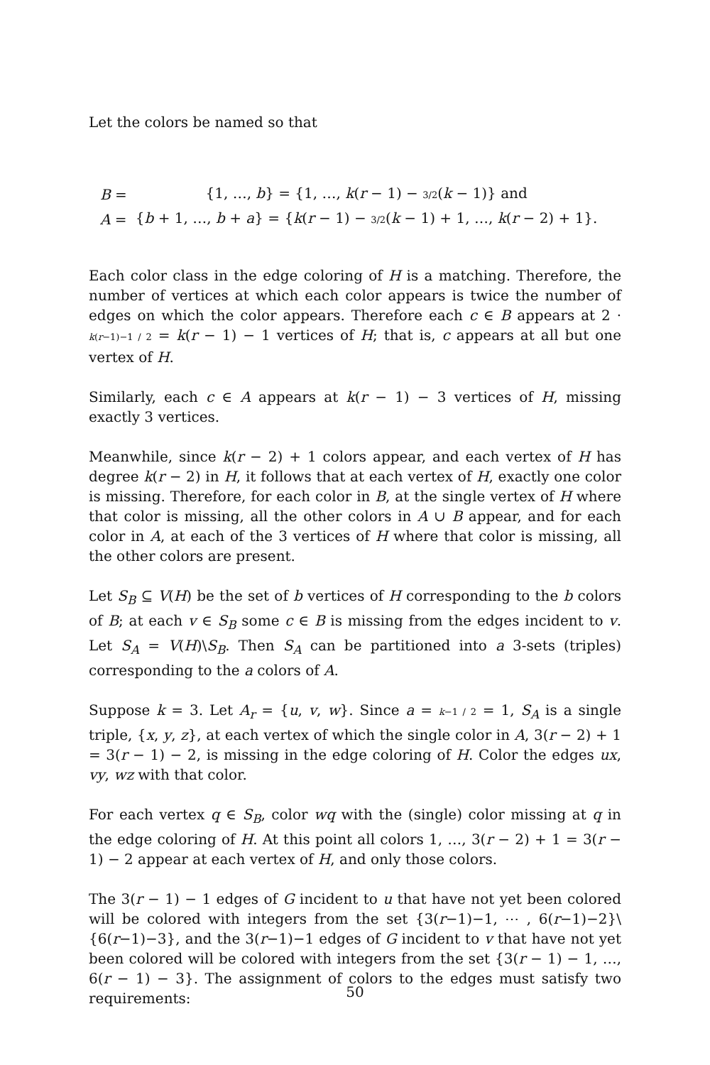Let the colors be named so that
| B = | {1, …, b } = {1, …, k ( r − 1) − 3/2 ( k − 1)} and |
| A = | { b + 1, …, b + a } = { k ( r − 1) − 3/2 ( k − 1) + 1, …, k ( r − 2) + 1}. |
Each color class in the edge coloring of H is a matching. Therefore, the number of vertices at which each color appears is twice the number of edges on which the color appears. Therefore each c ∈ B appears at 2 · k(r−1)−1 / 2 = k(r − 1) − 1 vertices of H; that is, c appears at all but one vertex of H.
Similarly, each c ∈ A appears at k(r − 1) − 3 vertices of H, missing exactly 3 vertices.
Meanwhile, since k(r − 2) + 1 colors appear, and each vertex of H has degree k(r − 2) in H, it follows that at each vertex of H, exactly one color is missing. Therefore, for each color in B, at the single vertex of H where that color is missing, all the other colors in A ∪ B appear, and for each color in A, at each of the 3 vertices of H where that color is missing, all the other colors are present.
Let S<sub>B</sub> ⊆ V(H) be the set of b vertices of H corresponding to the b colors of B; at each v ∈ S<sub>B</sub> some c ∈ B is missing from the edges incident to v. Let S<sub>A</sub> = V(H)\S<sub>B</sub>. Then S<sub>A</sub> can be partitioned into a 3-sets (triples) corresponding to the a colors of A.
Suppose k = 3. Let A<sub>r</sub> = {u, v, w}. Since a = k−1 / 2 = 1, S<sub>A</sub> is a single triple, {x, y, z}, at each vertex of which the single color in A, 3(r − 2) + 1 = 3(r − 1) − 2, is missing in the edge coloring of H. Color the edges ux, vy, wz with that color.
For each vertex q ∈ S<sub>B</sub>, color wq with the (single) color missing at q in the edge coloring of H. At this point all colors 1, …, 3(r − 2) + 1 = 3(r − 1) − 2 appear at each vertex of H, and only those colors.
The 3(r − 1) − 1 edges of G incident to u that have not yet been colored will be colored with integers from the set {3(r−1)−1, ⋯ , 6(r−1)−2}\{6(r−1)−3}, and the 3(r−1)−1 edges of G incident to v that have not yet been colored will be colored with integers from the set {3(r − 1) − 1, …, 6(r − 1) − 3}. The assignment of colors to the edges must satisfy two requirements:
50